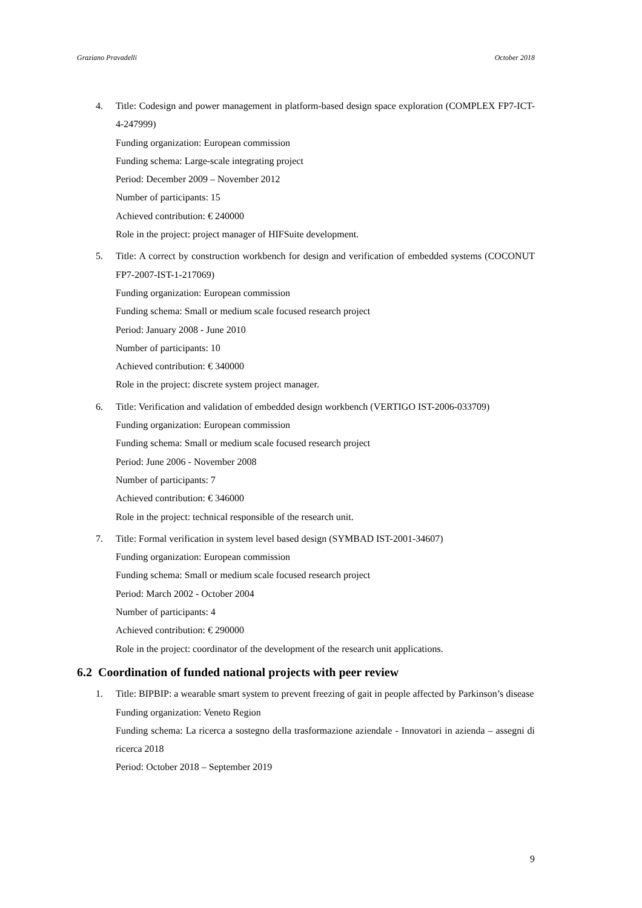Graziano Pravadelli October 2018
4. Title: Codesign and power management in platform-based design space exploration (COMPLEX FP7-ICT-4-247999)
Funding organization: European commission
Funding schema: Large-scale integrating project
Period: December 2009 – November 2012
Number of participants: 15
Achieved contribution: € 240000
Role in the project: project manager of HIFSuite development.
5. Title: A correct by construction workbench for design and verification of embedded systems (COCONUT FP7-2007-IST-1-217069)
Funding organization: European commission
Funding schema: Small or medium scale focused research project
Period: January 2008 - June 2010
Number of participants: 10
Achieved contribution: € 340000
Role in the project: discrete system project manager.
6. Title: Verification and validation of embedded design workbench (VERTIGO IST-2006-033709)
Funding organization: European commission
Funding schema: Small or medium scale focused research project
Period: June 2006 - November 2008
Number of participants: 7
Achieved contribution: € 346000
Role in the project: technical responsible of the research unit.
7. Title: Formal verification in system level based design (SYMBAD IST-2001-34607)
Funding organization: European commission
Funding schema: Small or medium scale focused research project
Period: March 2002 - October 2004
Number of participants: 4
Achieved contribution: € 290000
Role in the project: coordinator of the development of the research unit applications.
6.2 Coordination of funded national projects with peer review
1. Title: BIPBIP: a wearable smart system to prevent freezing of gait in people affected by Parkinson’s disease
Funding organization: Veneto Region
Funding schema: La ricerca a sostegno della trasformazione aziendale - Innovatori in azienda – assegni di ricerca 2018
Period: October 2018 – September 2019
9